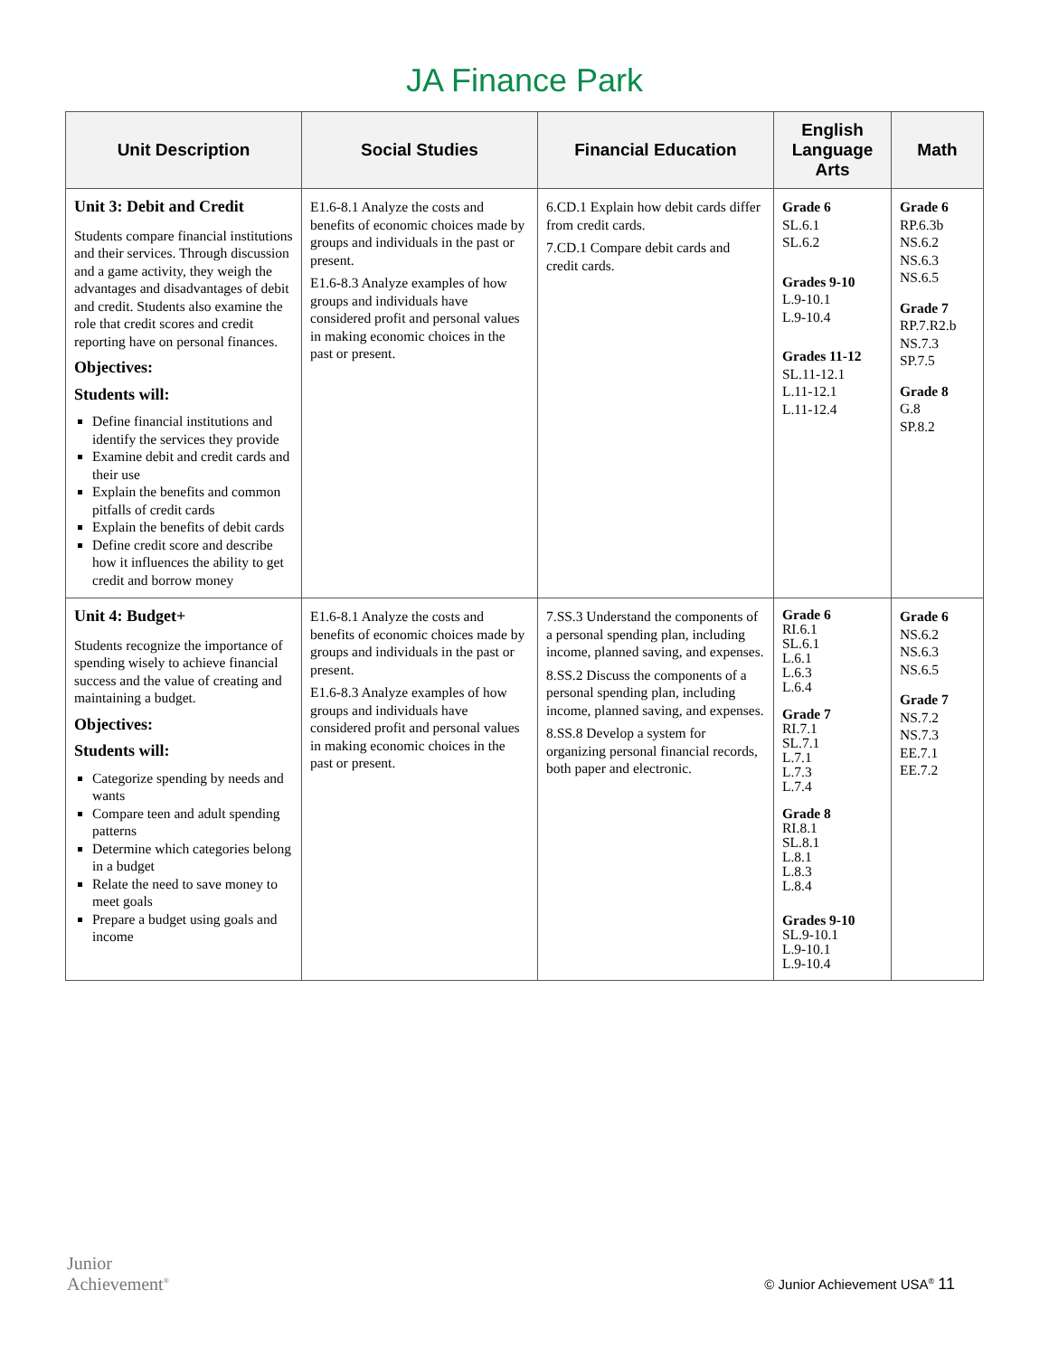JA Finance Park
| Unit Description | Social Studies | Financial Education | English Language Arts | Math |
| --- | --- | --- | --- | --- |
| Unit 3: Debit and Credit Students compare financial institutions and their services. Through discussion and a game activity, they weigh the advantages and disadvantages of debit and credit. Students also examine the role that credit scores and credit reporting have on personal finances. Objectives: Students will: Define financial institutions and identify the services they provide Examine debit and credit cards and their use Explain the benefits and common pitfalls of credit cards Explain the benefits of debit cards Define credit score and describe how it influences the ability to get credit and borrow money | E1.6-8.1 Analyze the costs and benefits of economic choices made by groups and individuals in the past or present. E1.6-8.3 Analyze examples of how groups and individuals have considered profit and personal values in making economic choices in the past or present. | 6.CD.1 Explain how debit cards differ from credit cards. 7.CD.1 Compare debit cards and credit cards. | Grade 6 SL.6.1 SL.6.2 Grades 9-10 L.9-10.1 L.9-10.4 Grades 11-12 SL.11-12.1 L.11-12.1 L.11-12.4 | Grade 6 RP.6.3b NS.6.2 NS.6.3 NS.6.5 Grade 7 RP.7.R2.b NS.7.3 SP.7.5 Grade 8 G.8 SP.8.2 |
| Unit 4: Budget+ Students recognize the importance of spending wisely to achieve financial success and the value of creating and maintaining a budget. Objectives: Students will: Categorize spending by needs and wants Compare teen and adult spending patterns Determine which categories belong in a budget Relate the need to save money to meet goals Prepare a budget using goals and income | E1.6-8.1 Analyze the costs and benefits of economic choices made by groups and individuals in the past or present. E1.6-8.3 Analyze examples of how groups and individuals have considered profit and personal values in making economic choices in the past or present. | 7.SS.3 Understand the components of a personal spending plan, including income, planned saving, and expenses. 8.SS.2 Discuss the components of a personal spending plan, including income, planned saving, and expenses. 8.SS.8 Develop a system for organizing personal financial records, both paper and electronic. | Grade 6 RI.6.1 SL.6.1 L.6.1 L.6.3 L.6.4 Grade 7 RI.7.1 SL.7.1 L.7.1 L.7.3 L.7.4 Grade 8 RI.8.1 SL.8.1 L.8.1 L.8.3 L.8.4 Grades 9-10 SL.9-10.1 L.9-10.1 L.9-10.4 | Grade 6 NS.6.2 NS.6.3 NS.6.5 Grade 7 NS.7.2 NS.7.3 EE.7.1 EE.7.2 |
Junior
Achievement<sup>®</sup>
© Junior Achievement USA<sup>®</sup> 11